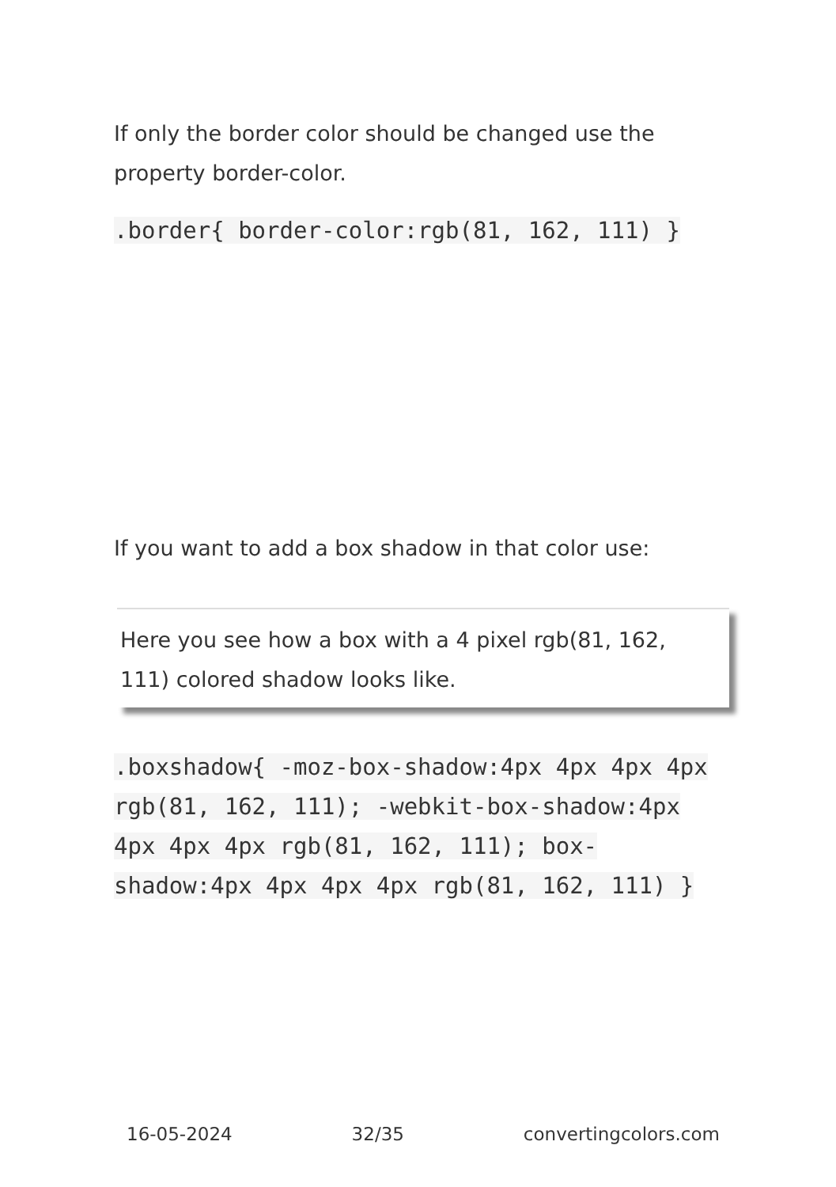If only the border color should be changed use the property border-color.
.border{ border-color:rgb(81, 162, 111) }
If you want to add a box shadow in that color use:
Here you see how a box with a 4 pixel rgb(81, 162, 111) colored shadow looks like.
.boxshadow{ -moz-box-shadow:4px 4px 4px 4px rgb(81, 162, 111); -webkit-box-shadow:4px 4px 4px 4px rgb(81, 162, 111); box-shadow:4px 4px 4px 4px rgb(81, 162, 111) }
16-05-2024 32/35 convertingcolors.com